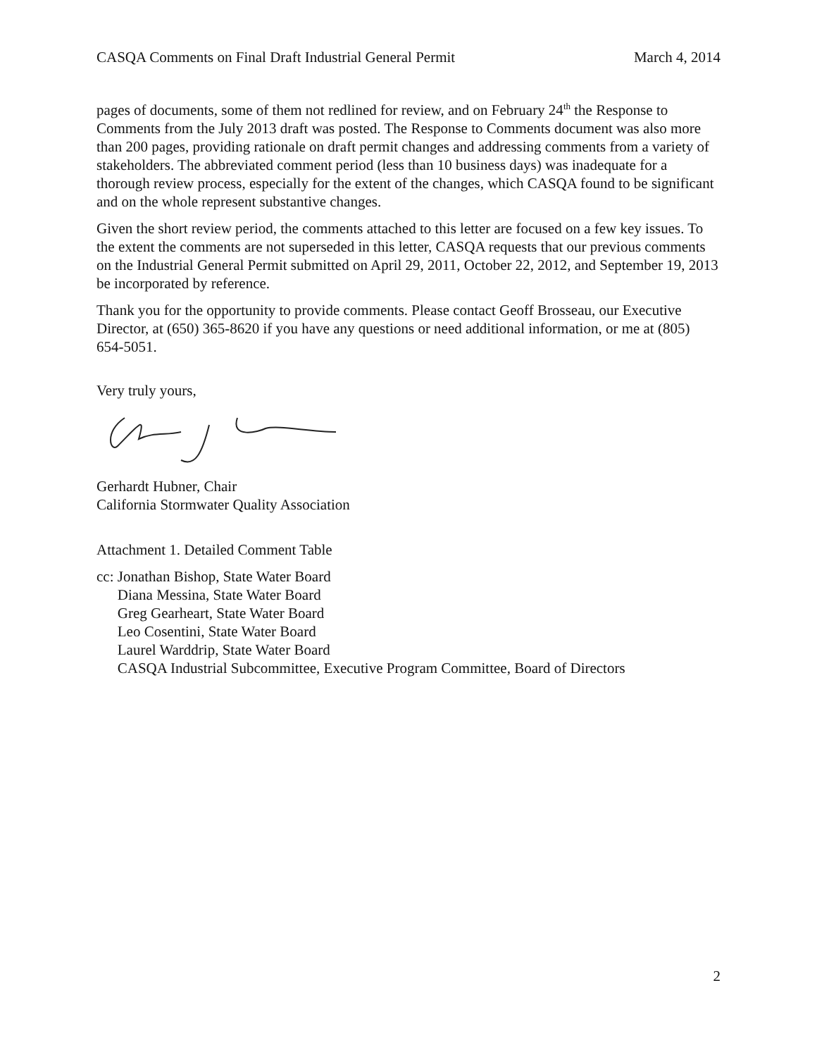CASQA Comments on Final Draft Industrial General Permit March 4, 2014
pages of documents, some of them not redlined for review, and on February 24<sup>th</sup> the Response to Comments from the July 2013 draft was posted. The Response to Comments document was also more than 200 pages, providing rationale on draft permit changes and addressing comments from a variety of stakeholders. The abbreviated comment period (less than 10 business days) was inadequate for a thorough review process, especially for the extent of the changes, which CASQA found to be significant and on the whole represent substantive changes.
Given the short review period, the comments attached to this letter are focused on a few key issues. To the extent the comments are not superseded in this letter, CASQA requests that our previous comments on the Industrial General Permit submitted on April 29, 2011, October 22, 2012, and September 19, 2013 be incorporated by reference.
Thank you for the opportunity to provide comments. Please contact Geoff Brosseau, our Executive Director, at (650) 365-8620 if you have any questions or need additional information, or me at (805) 654-5051.
Very truly yours,
Gerhardt Hubner, Chair
California Stormwater Quality Association
Attachment 1. Detailed Comment Table
cc: Jonathan Bishop, State Water Board
Diana Messina, State Water Board
Greg Gearheart, State Water Board
Leo Cosentini, State Water Board
Laurel Warddrip, State Water Board
CASQA Industrial Subcommittee, Executive Program Committee, Board of Directors
2